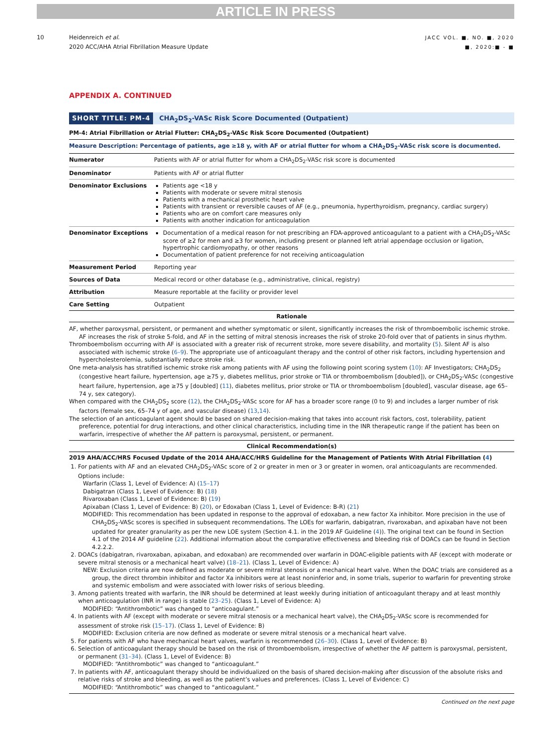ARTICLE IN PRESS
10 Heidenreich et al.
2020 ACC/AHA Atrial Fibrillation Measure Update
JACC VOL. ■, NO. ■, 2020
■, 2020:■ - ■
APPENDIX A. CONTINUED
SHORT TITLE: PM-4 CHA<sub>2</sub>DS<sub>2</sub>-VASc Risk Score Documented (Outpatient)
PM-4: Atrial Fibrillation or Atrial Flutter: CHA<sub>2</sub>DS<sub>2</sub>-VASc Risk Score Documented (Outpatient)
Measure Description: Percentage of patients, age ≥18 y, with AF or atrial flutter for whom a CHA<sub>2</sub>DS<sub>2</sub>-VASc risk score is documented.
| Numerator | Patients with AF or atrial flutter for whom a CHA<sub>2</sub>DS<sub>2</sub>-VASc risk score is documented |
| Denominator | Patients with AF or atrial flutter |
| Denominator Exclusions | Patients age <18 y Patients with moderate or severe mitral stenosis Patients with a mechanical prosthetic heart valve Patients with transient or reversible causes of AF (e.g., pneumonia, hyperthyroidism, pregnancy, cardiac surgery) Patients who are on comfort care measures only Patients with another indication for anticoagulation |
| Denominator Exceptions | Documentation of a medical reason for not prescribing an FDA-approved anticoagulant to a patient with a CHA<sub>2</sub>DS<sub>2</sub>-VASc score of ≥2 for men and ≥3 for women, including present or planned left atrial appendage occlusion or ligation, hypertrophic cardiomyopathy, or other reasons Documentation of patient preference for not receiving anticoagulation |
| Measurement Period | Reporting year |
| Sources of Data | Medical record or other database (e.g., administrative, clinical, registry) |
| Attribution | Measure reportable at the facility or provider level |
| Care Setting | Outpatient |
Rationale
AF, whether paroxysmal, persistent, or permanent and whether symptomatic or silent, significantly increases the risk of thromboembolic ischemic stroke. AF increases the risk of stroke 5-fold, and AF in the setting of mitral stenosis increases the risk of stroke 20-fold over that of patients in sinus rhythm.
Thromboembolism occurring with AF is associated with a greater risk of recurrent stroke, more severe disability, and mortality (5). Silent AF is also associated with ischemic stroke (6–9). The appropriate use of anticoagulant therapy and the control of other risk factors, including hypertension and hypercholesterolemia, substantially reduce stroke risk.
One meta-analysis has stratified ischemic stroke risk among patients with AF using the following point scoring system (10): AF Investigators; CHA<sub>2</sub>DS<sub>2</sub> (congestive heart failure, hypertension, age ≥75 y, diabetes mellitus, prior stroke or TIA or thromboembolism [doubled]), or CHA<sub>2</sub>DS<sub>2</sub>-VASc (congestive heart failure, hypertension, age ≥75 y [doubled] (11), diabetes mellitus, prior stroke or TIA or thromboembolism [doubled], vascular disease, age 65–74 y, sex category).
When compared with the CHA<sub>2</sub>DS<sub>2</sub> score (12), the CHA<sub>2</sub>DS<sub>2</sub>-VASc score for AF has a broader score range (0 to 9) and includes a larger number of risk factors (female sex, 65–74 y of age, and vascular disease) (13,14).
The selection of an anticoagulant agent should be based on shared decision-making that takes into account risk factors, cost, tolerability, patient preference, potential for drug interactions, and other clinical characteristics, including time in the INR therapeutic range if the patient has been on warfarin, irrespective of whether the AF pattern is paroxysmal, persistent, or permanent.
Clinical Recommendation(s)
2019 AHA/ACC/HRS Focused Update of the 2014 AHA/ACC/HRS Guideline for the Management of Patients With Atrial Fibrillation (4)
1. For patients with AF and an elevated CHA<sub>2</sub>DS<sub>2</sub>-VASc score of 2 or greater in men or 3 or greater in women, oral anticoagulants are recommended. Options include:
Warfarin (Class 1, Level of Evidence: A) (15–17)
Dabigatran (Class 1, Level of Evidence: B) (18)
Rivaroxaban (Class 1, Level of Evidence: B) (19)
Apixaban (Class 1, Level of Evidence: B) (20), or Edoxaban (Class 1, Level of Evidence: B-R) (21)
MODIFIED: This recommendation has been updated in response to the approval of edoxaban, a new factor Xa inhibitor. More precision in the use of CHA<sub>2</sub>DS<sub>2</sub>-VASc scores is specified in subsequent recommendations. The LOEs for warfarin, dabigatran, rivaroxaban, and apixaban have not been updated for greater granularity as per the new LOE system (Section 4.1. in the 2019 AF Guideline (4)). The original text can be found in Section 4.1 of the 2014 AF guideline (22). Additional information about the comparative effectiveness and bleeding risk of DOACs can be found in Section 4.2.2.2.
2. DOACs (dabigatran, rivaroxaban, apixaban, and edoxaban) are recommended over warfarin in DOAC-eligible patients with AF (except with moderate or severe mitral stenosis or a mechanical heart valve) (18–21). (Class 1, Level of Evidence: A)
NEW: Exclusion criteria are now defined as moderate or severe mitral stenosis or a mechanical heart valve. When the DOAC trials are considered as a group, the direct thrombin inhibitor and factor Xa inhibitors were at least noninferior and, in some trials, superior to warfarin for preventing stroke and systemic embolism and were associated with lower risks of serious bleeding.
3. Among patients treated with warfarin, the INR should be determined at least weekly during initiation of anticoagulant therapy and at least monthly when anticoagulation (INR in range) is stable (23–25). (Class 1, Level of Evidence: A)
MODIFIED: “Antithrombotic” was changed to “anticoagulant.”
4. In patients with AF (except with moderate or severe mitral stenosis or a mechanical heart valve), the CHA<sub>2</sub>DS<sub>2</sub>-VASc score is recommended for assessment of stroke risk (15–17). (Class 1, Level of Evidence: B)
MODIFIED: Exclusion criteria are now defined as moderate or severe mitral stenosis or a mechanical heart valve.
5. For patients with AF who have mechanical heart valves, warfarin is recommended (26–30). (Class 1, Level of Evidence: B)
6. Selection of anticoagulant therapy should be based on the risk of thromboembolism, irrespective of whether the AF pattern is paroxysmal, persistent, or permanent (31–34). (Class 1, Level of Evidence: B)
MODIFIED: “Antithrombotic” was changed to “anticoagulant.”
7. In patients with AF, anticoagulant therapy should be individualized on the basis of shared decision-making after discussion of the absolute risks and relative risks of stroke and bleeding, as well as the patient’s values and preferences. (Class 1, Level of Evidence: C)
MODIFIED: “Antithrombotic” was changed to “anticoagulant.”
Continued on the next page